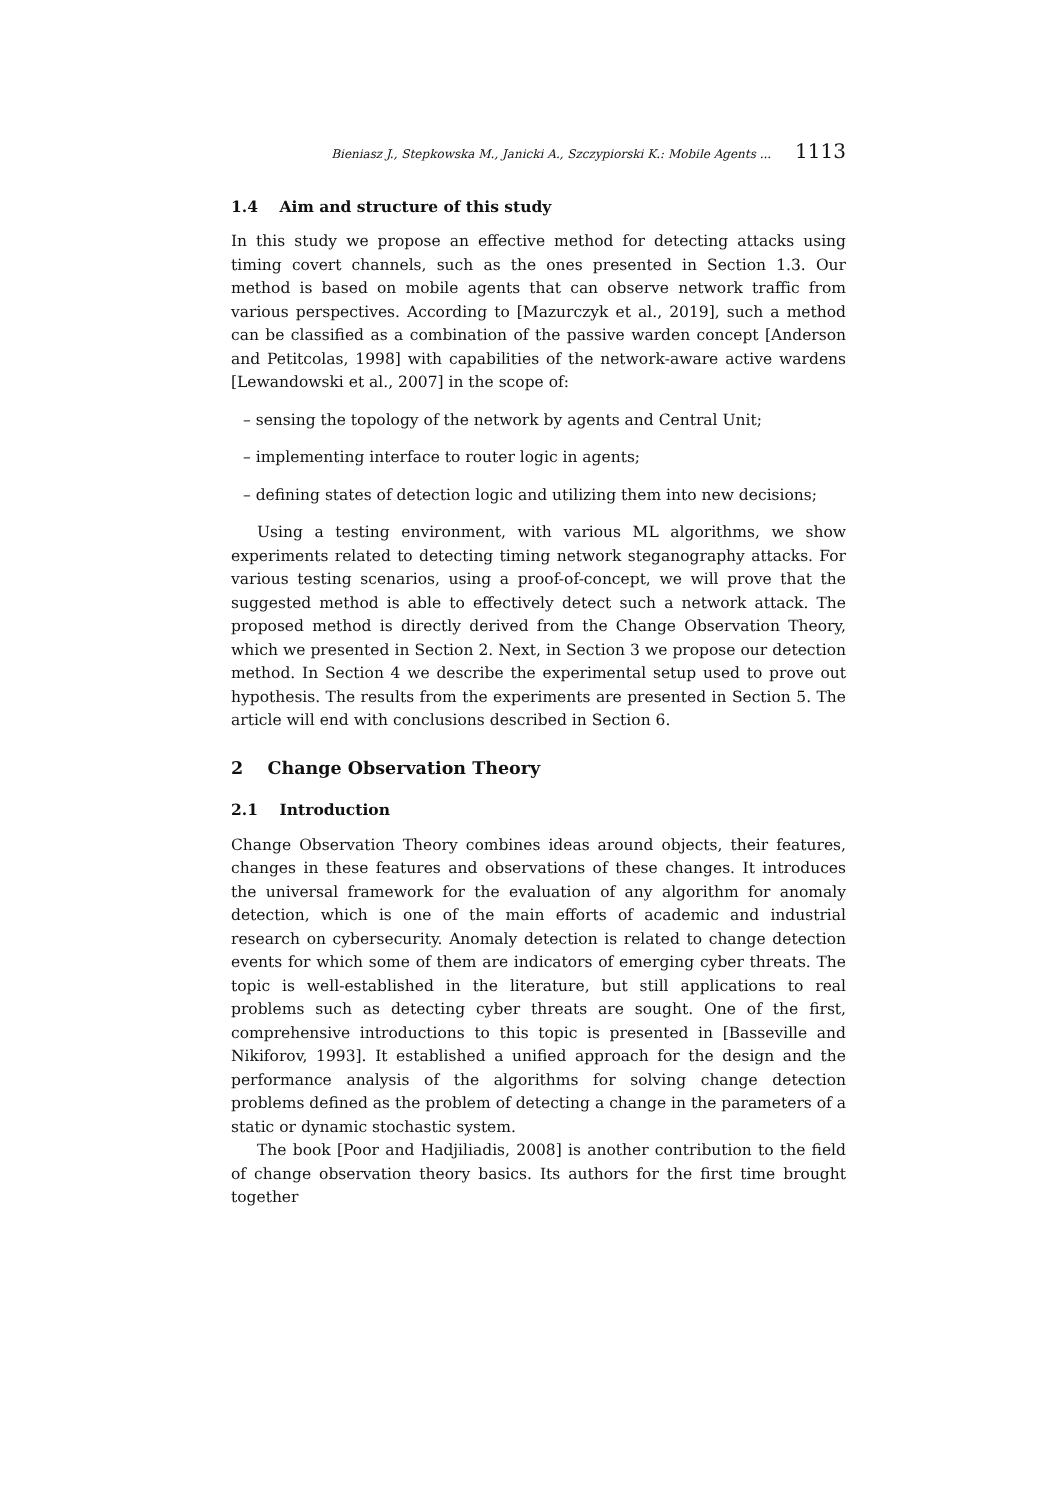Bieniasz J., Stepkowska M., Janicki A., Szczypiorski K.: Mobile Agents ... 1113
1.4 Aim and structure of this study
In this study we propose an effective method for detecting attacks using timing covert channels, such as the ones presented in Section 1.3. Our method is based on mobile agents that can observe network traffic from various perspectives. According to [Mazurczyk et al., 2019], such a method can be classified as a combination of the passive warden concept [Anderson and Petitcolas, 1998] with capabilities of the network-aware active wardens [Lewandowski et al., 2007] in the scope of:
– sensing the topology of the network by agents and Central Unit;
– implementing interface to router logic in agents;
– defining states of detection logic and utilizing them into new decisions;
Using a testing environment, with various ML algorithms, we show experiments related to detecting timing network steganography attacks. For various testing scenarios, using a proof-of-concept, we will prove that the suggested method is able to effectively detect such a network attack. The proposed method is directly derived from the Change Observation Theory, which we presented in Section 2. Next, in Section 3 we propose our detection method. In Section 4 we describe the experimental setup used to prove out hypothesis. The results from the experiments are presented in Section 5. The article will end with conclusions described in Section 6.
2 Change Observation Theory
2.1 Introduction
Change Observation Theory combines ideas around objects, their features, changes in these features and observations of these changes. It introduces the universal framework for the evaluation of any algorithm for anomaly detection, which is one of the main efforts of academic and industrial research on cybersecurity. Anomaly detection is related to change detection events for which some of them are indicators of emerging cyber threats. The topic is well-established in the literature, but still applications to real problems such as detecting cyber threats are sought. One of the first, comprehensive introductions to this topic is presented in [Basseville and Nikiforov, 1993]. It established a unified approach for the design and the performance analysis of the algorithms for solving change detection problems defined as the problem of detecting a change in the parameters of a static or dynamic stochastic system.
The book [Poor and Hadjiliadis, 2008] is another contribution to the field of change observation theory basics. Its authors for the first time brought together